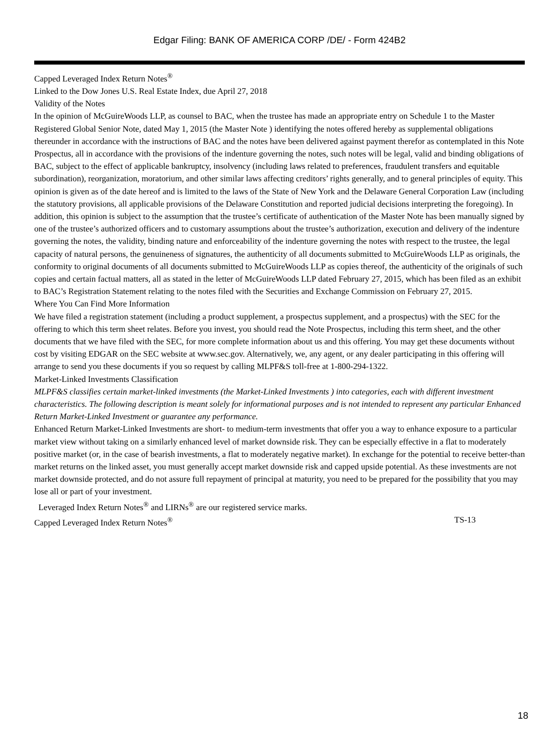Edgar Filing: BANK OF AMERICA CORP /DE/ - Form 424B2
Capped Leveraged Index Return Notes<sup>®</sup>
Linked to the Dow Jones U.S. Real Estate Index, due April 27, 2018
Validity of the Notes
In the opinion of McGuireWoods LLP, as counsel to BAC, when the trustee has made an appropriate entry on Schedule 1 to the Master Registered Global Senior Note, dated May 1, 2015 (the Master Note ) identifying the notes offered hereby as supplemental obligations thereunder in accordance with the instructions of BAC and the notes have been delivered against payment therefor as contemplated in this Note Prospectus, all in accordance with the provisions of the indenture governing the notes, such notes will be legal, valid and binding obligations of BAC, subject to the effect of applicable bankruptcy, insolvency (including laws related to preferences, fraudulent transfers and equitable subordination), reorganization, moratorium, and other similar laws affecting creditors’ rights generally, and to general principles of equity. This opinion is given as of the date hereof and is limited to the laws of the State of New York and the Delaware General Corporation Law (including the statutory provisions, all applicable provisions of the Delaware Constitution and reported judicial decisions interpreting the foregoing). In addition, this opinion is subject to the assumption that the trustee’s certificate of authentication of the Master Note has been manually signed by one of the trustee’s authorized officers and to customary assumptions about the trustee’s authorization, execution and delivery of the indenture governing the notes, the validity, binding nature and enforceability of the indenture governing the notes with respect to the trustee, the legal capacity of natural persons, the genuineness of signatures, the authenticity of all documents submitted to McGuireWoods LLP as originals, the conformity to original documents of all documents submitted to McGuireWoods LLP as copies thereof, the authenticity of the originals of such copies and certain factual matters, all as stated in the letter of McGuireWoods LLP dated February 27, 2015, which has been filed as an exhibit to BAC’s Registration Statement relating to the notes filed with the Securities and Exchange Commission on February 27, 2015.
Where You Can Find More Information
We have filed a registration statement (including a product supplement, a prospectus supplement, and a prospectus) with the SEC for the offering to which this term sheet relates. Before you invest, you should read the Note Prospectus, including this term sheet, and the other documents that we have filed with the SEC, for more complete information about us and this offering. You may get these documents without cost by visiting EDGAR on the SEC website at www.sec.gov. Alternatively, we, any agent, or any dealer participating in this offering will arrange to send you these documents if you so request by calling MLPF&S toll-free at 1-800-294-1322.
Market-Linked Investments Classification
MLPF&S classifies certain market-linked investments (the Market-Linked Investments ) into categories, each with different investment characteristics. The following description is meant solely for informational purposes and is not intended to represent any particular Enhanced Return Market-Linked Investment or guarantee any performance.
Enhanced Return Market-Linked Investments are short- to medium-term investments that offer you a way to enhance exposure to a particular market view without taking on a similarly enhanced level of market downside risk. They can be especially effective in a flat to moderately positive market (or, in the case of bearish investments, a flat to moderately negative market). In exchange for the potential to receive better-than market returns on the linked asset, you must generally accept market downside risk and capped upside potential. As these investments are not market downside protected, and do not assure full repayment of principal at maturity, you need to be prepared for the possibility that you may lose all or part of your investment.
Leveraged Index Return Notes<sup>®</sup> and LIRNs<sup>®</sup> are our registered service marks.
Capped Leveraged Index Return Notes<sup>®</sup> TS-13
18